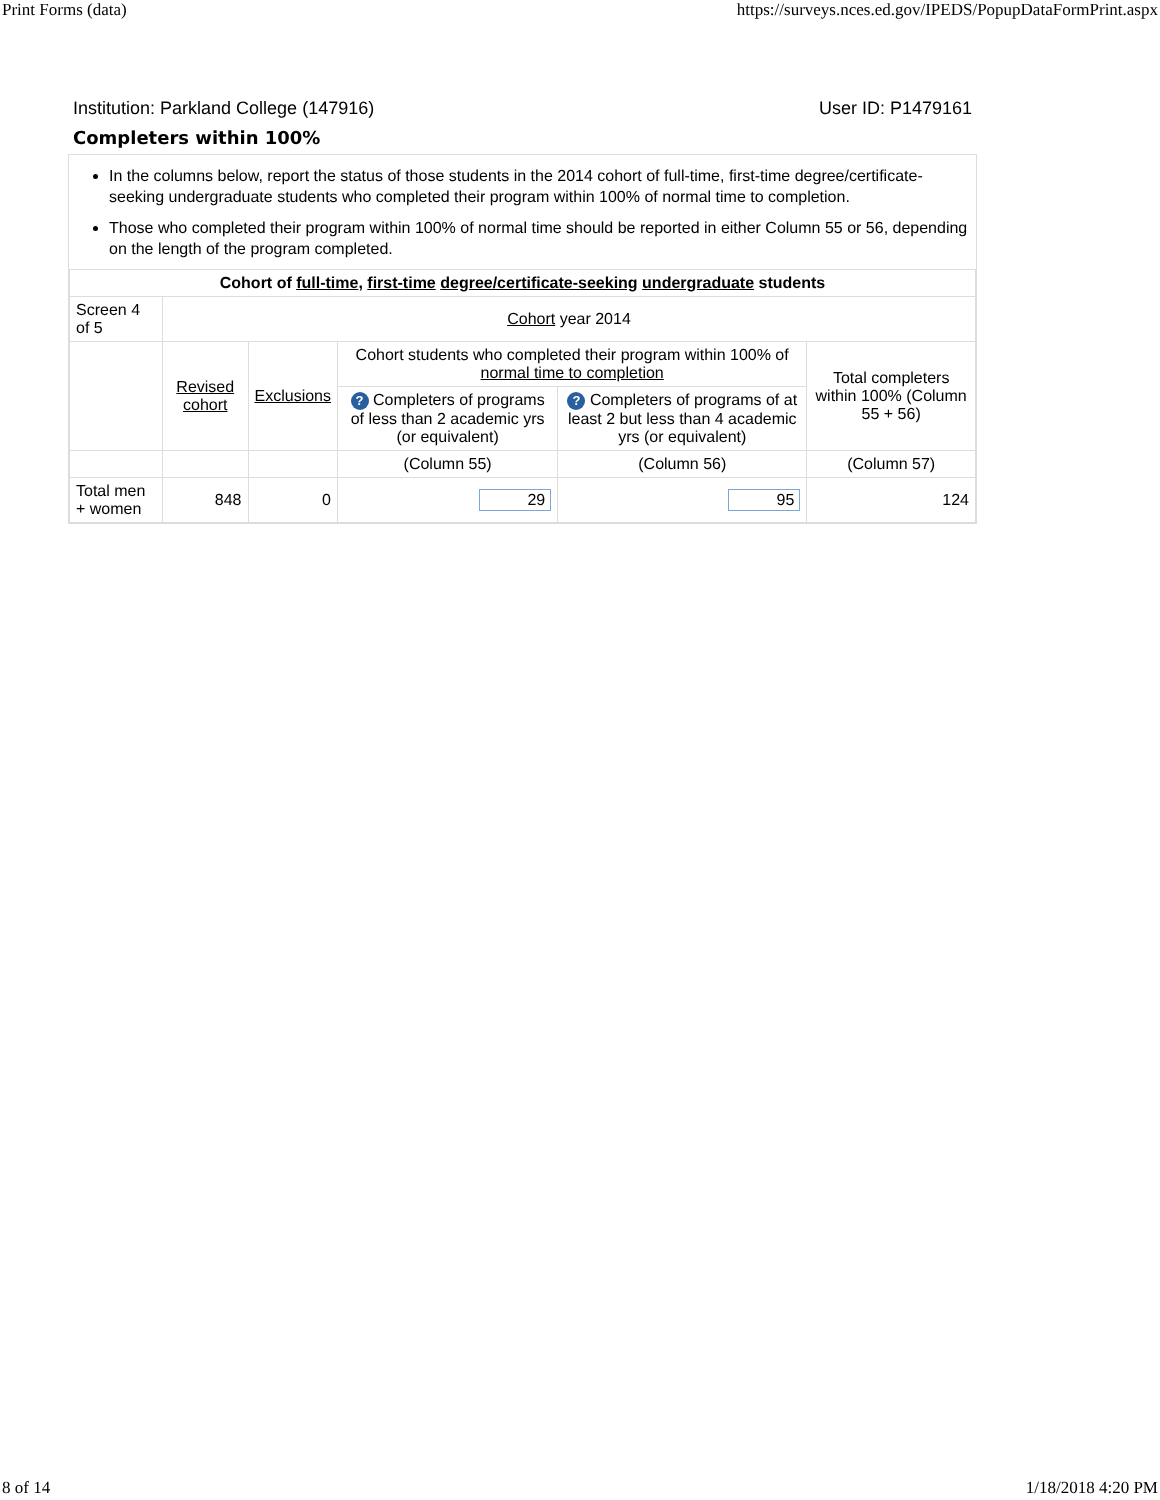Print Forms (data) https://surveys.nces.ed.gov/IPEDS/PopupDataFormPrint.aspx
Institution: Parkland College (147916) User ID: P1479161
Completers within 100%
In the columns below, report the status of those students in the 2014 cohort of full-time, first-time degree/certificate-seeking undergraduate students who completed their program within 100% of normal time to completion.
Those who completed their program within 100% of normal time should be reported in either Column 55 or 56, depending on the length of the program completed.
| Cohort of full-time , first-time degree/certificate-seeking undergraduate students | | | | | |
| --- | --- | --- | --- | --- | --- |
| Screen 4 of 5 | Cohort year 2014 | | | | |
| | Revised cohort | Exclusions | Cohort students who completed their program within 100% of normal time to completion | | Total completers within 100% (Column 55 + 56) |
| | | | ? Completers of programs of less than 2 academic yrs (or equivalent) | ? Completers of programs of at least 2 but less than 4 academic yrs (or equivalent) | |
| | | | (Column 55) | (Column 56) | (Column 57) |
| Total men + women | 848 | 0 | 29 | 95 | 124 |
8 of 14 1/18/2018 4:20 PM